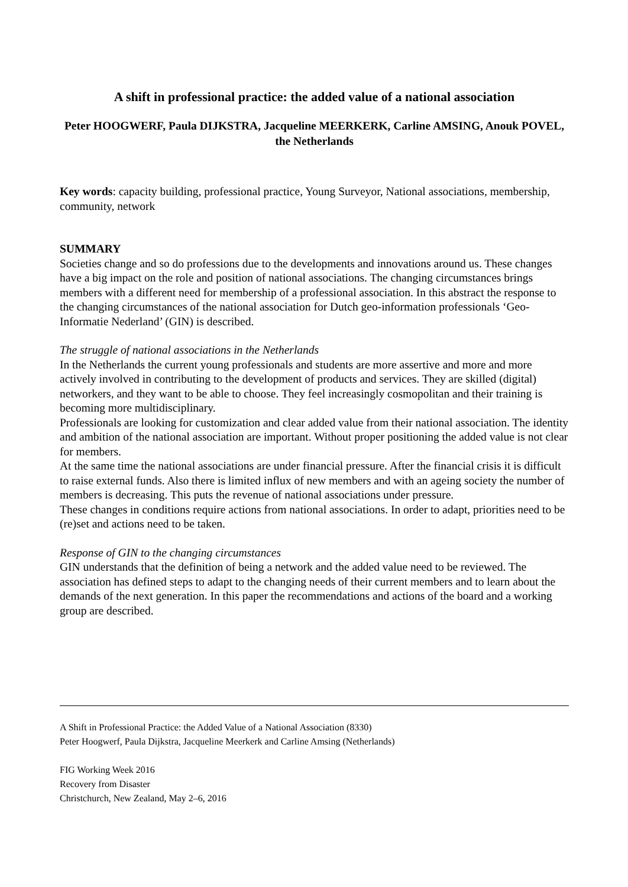A shift in professional practice: the added value of a national association
Peter HOOGWERF, Paula DIJKSTRA, Jacqueline MEERKERK, Carline AMSING, Anouk POVEL, the Netherlands
Key words: capacity building, professional practice, Young Surveyor, National associations, membership, community, network
SUMMARY
Societies change and so do professions due to the developments and innovations around us. These changes have a big impact on the role and position of national associations. The changing circumstances brings members with a different need for membership of a professional association. In this abstract the response to the changing circumstances of the national association for Dutch geo-information professionals ‘Geo-Informatie Nederland’ (GIN) is described.
The struggle of national associations in the Netherlands
In the Netherlands the current young professionals and students are more assertive and more and more actively involved in contributing to the development of products and services. They are skilled (digital) networkers, and they want to be able to choose. They feel increasingly cosmopolitan and their training is becoming more multidisciplinary.
Professionals are looking for customization and clear added value from their national association. The identity and ambition of the national association are important. Without proper positioning the added value is not clear for members.
At the same time the national associations are under financial pressure. After the financial crisis it is difficult to raise external funds. Also there is limited influx of new members and with an ageing society the number of members is decreasing. This puts the revenue of national associations under pressure.
These changes in conditions require actions from national associations. In order to adapt, priorities need to be (re)set and actions need to be taken.
Response of GIN to the changing circumstances
GIN understands that the definition of being a network and the added value need to be reviewed. The association has defined steps to adapt to the changing needs of their current members and to learn about the demands of the next generation. In this paper the recommendations and actions of the board and a working group are described.
A Shift in Professional Practice: the Added Value of a National Association (8330)
Peter Hoogwerf, Paula Dijkstra, Jacqueline Meerkerk and Carline Amsing (Netherlands)
FIG Working Week 2016
Recovery from Disaster
Christchurch, New Zealand, May 2–6, 2016